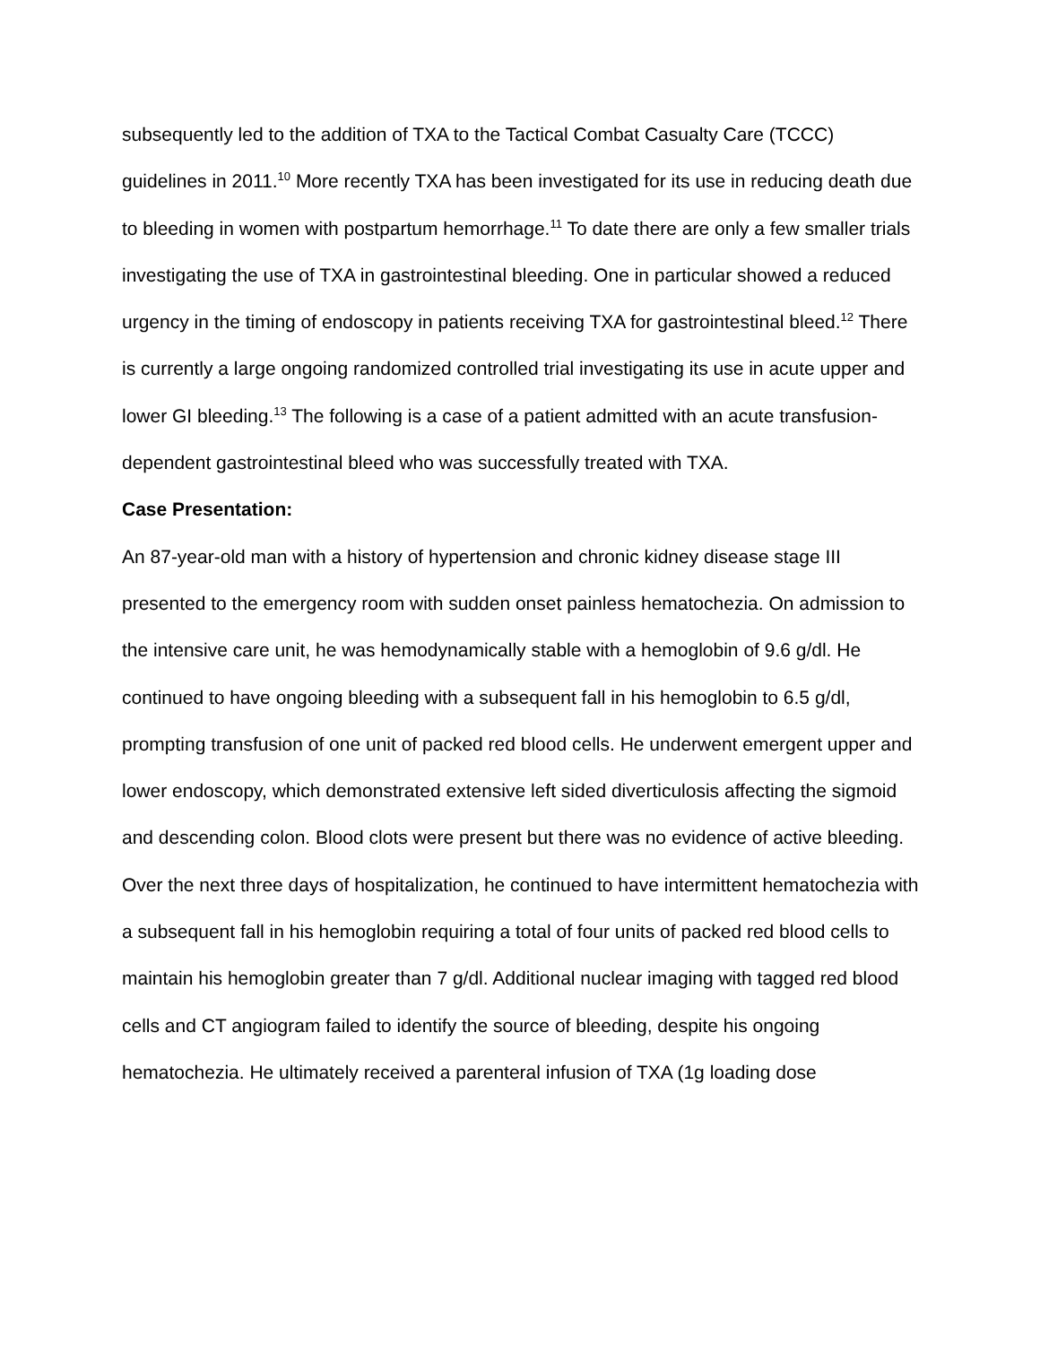subsequently led to the addition of TXA to the Tactical Combat Casualty Care (TCCC) guidelines in 2011.<sup>10</sup> More recently TXA has been investigated for its use in reducing death due to bleeding in women with postpartum hemorrhage.<sup>11</sup> To date there are only a few smaller trials investigating the use of TXA in gastrointestinal bleeding. One in particular showed a reduced urgency in the timing of endoscopy in patients receiving TXA for gastrointestinal bleed.<sup>12</sup> There is currently a large ongoing randomized controlled trial investigating its use in acute upper and lower GI bleeding.<sup>13</sup> The following is a case of a patient admitted with an acute transfusion-dependent gastrointestinal bleed who was successfully treated with TXA.
Case Presentation:
An 87-year-old man with a history of hypertension and chronic kidney disease stage III presented to the emergency room with sudden onset painless hematochezia. On admission to the intensive care unit, he was hemodynamically stable with a hemoglobin of 9.6 g/dl. He continued to have ongoing bleeding with a subsequent fall in his hemoglobin to 6.5 g/dl, prompting transfusion of one unit of packed red blood cells. He underwent emergent upper and lower endoscopy, which demonstrated extensive left sided diverticulosis affecting the sigmoid and descending colon. Blood clots were present but there was no evidence of active bleeding. Over the next three days of hospitalization, he continued to have intermittent hematochezia with a subsequent fall in his hemoglobin requiring a total of four units of packed red blood cells to maintain his hemoglobin greater than 7 g/dl. Additional nuclear imaging with tagged red blood cells and CT angiogram failed to identify the source of bleeding, despite his ongoing hematochezia. He ultimately received a parenteral infusion of TXA (1g loading dose